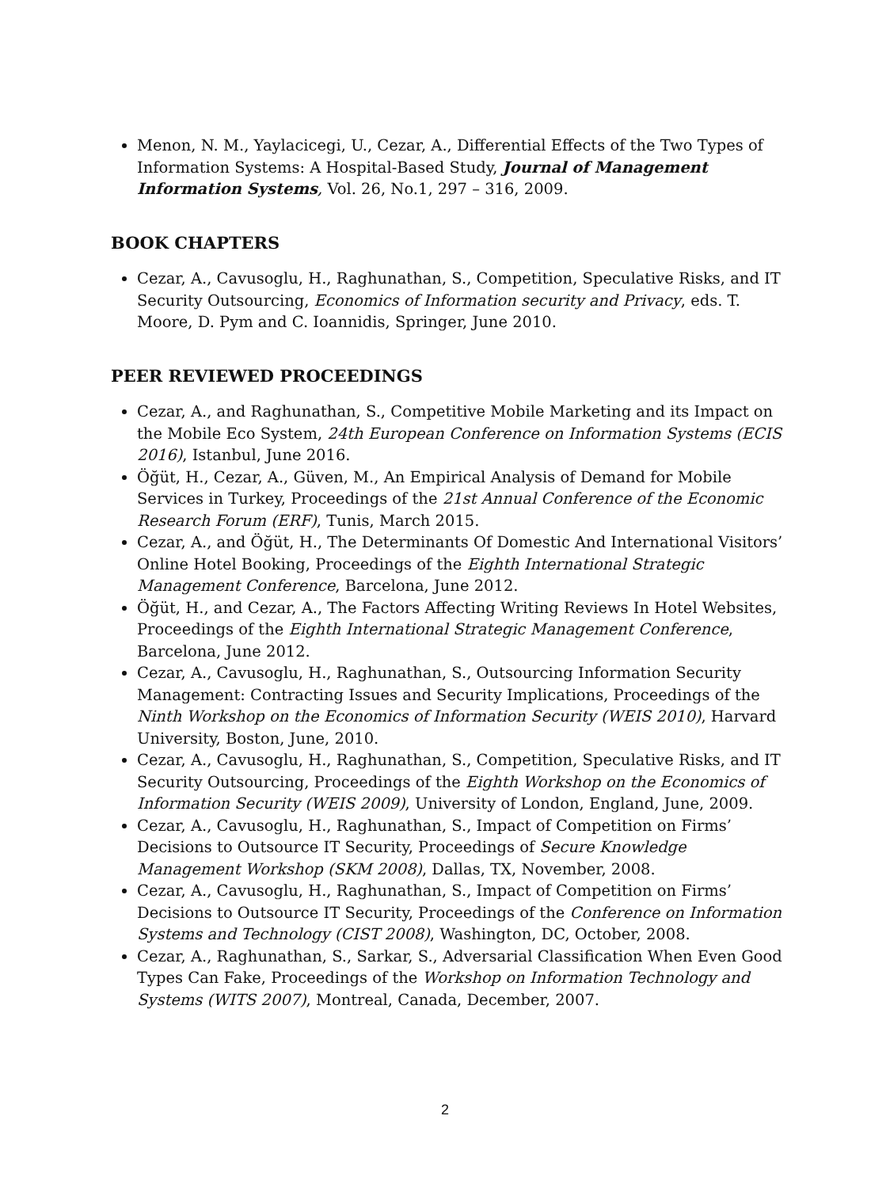Menon, N. M., Yaylacicegi, U., Cezar, A., Differential Effects of the Two Types of Information Systems: A Hospital-Based Study, Journal of Management Information Systems, Vol. 26, No.1, 297 – 316, 2009.
BOOK CHAPTERS
Cezar, A., Cavusoglu, H., Raghunathan, S., Competition, Speculative Risks, and IT Security Outsourcing, Economics of Information security and Privacy, eds. T. Moore, D. Pym and C. Ioannidis, Springer, June 2010.
PEER REVIEWED PROCEEDINGS
Cezar, A., and Raghunathan, S., Competitive Mobile Marketing and its Impact on the Mobile Eco System, 24th European Conference on Information Systems (ECIS 2016), Istanbul, June 2016.
Öğüt, H., Cezar, A., Güven, M., An Empirical Analysis of Demand for Mobile Services in Turkey, Proceedings of the 21st Annual Conference of the Economic Research Forum (ERF), Tunis, March 2015.
Cezar, A., and Öğüt, H., The Determinants Of Domestic And International Visitors’ Online Hotel Booking, Proceedings of the Eighth International Strategic Management Conference, Barcelona, June 2012.
Öğüt, H., and Cezar, A., The Factors Affecting Writing Reviews In Hotel Websites, Proceedings of the Eighth International Strategic Management Conference, Barcelona, June 2012.
Cezar, A., Cavusoglu, H., Raghunathan, S., Outsourcing Information Security Management: Contracting Issues and Security Implications, Proceedings of the Ninth Workshop on the Economics of Information Security (WEIS 2010), Harvard University, Boston, June, 2010.
Cezar, A., Cavusoglu, H., Raghunathan, S., Competition, Speculative Risks, and IT Security Outsourcing, Proceedings of the Eighth Workshop on the Economics of Information Security (WEIS 2009), University of London, England, June, 2009.
Cezar, A., Cavusoglu, H., Raghunathan, S., Impact of Competition on Firms’ Decisions to Outsource IT Security, Proceedings of Secure Knowledge Management Workshop (SKM 2008), Dallas, TX, November, 2008.
Cezar, A., Cavusoglu, H., Raghunathan, S., Impact of Competition on Firms’ Decisions to Outsource IT Security, Proceedings of the Conference on Information Systems and Technology (CIST 2008), Washington, DC, October, 2008.
Cezar, A., Raghunathan, S., Sarkar, S., Adversarial Classification When Even Good Types Can Fake, Proceedings of the Workshop on Information Technology and Systems (WITS 2007), Montreal, Canada, December, 2007.
2